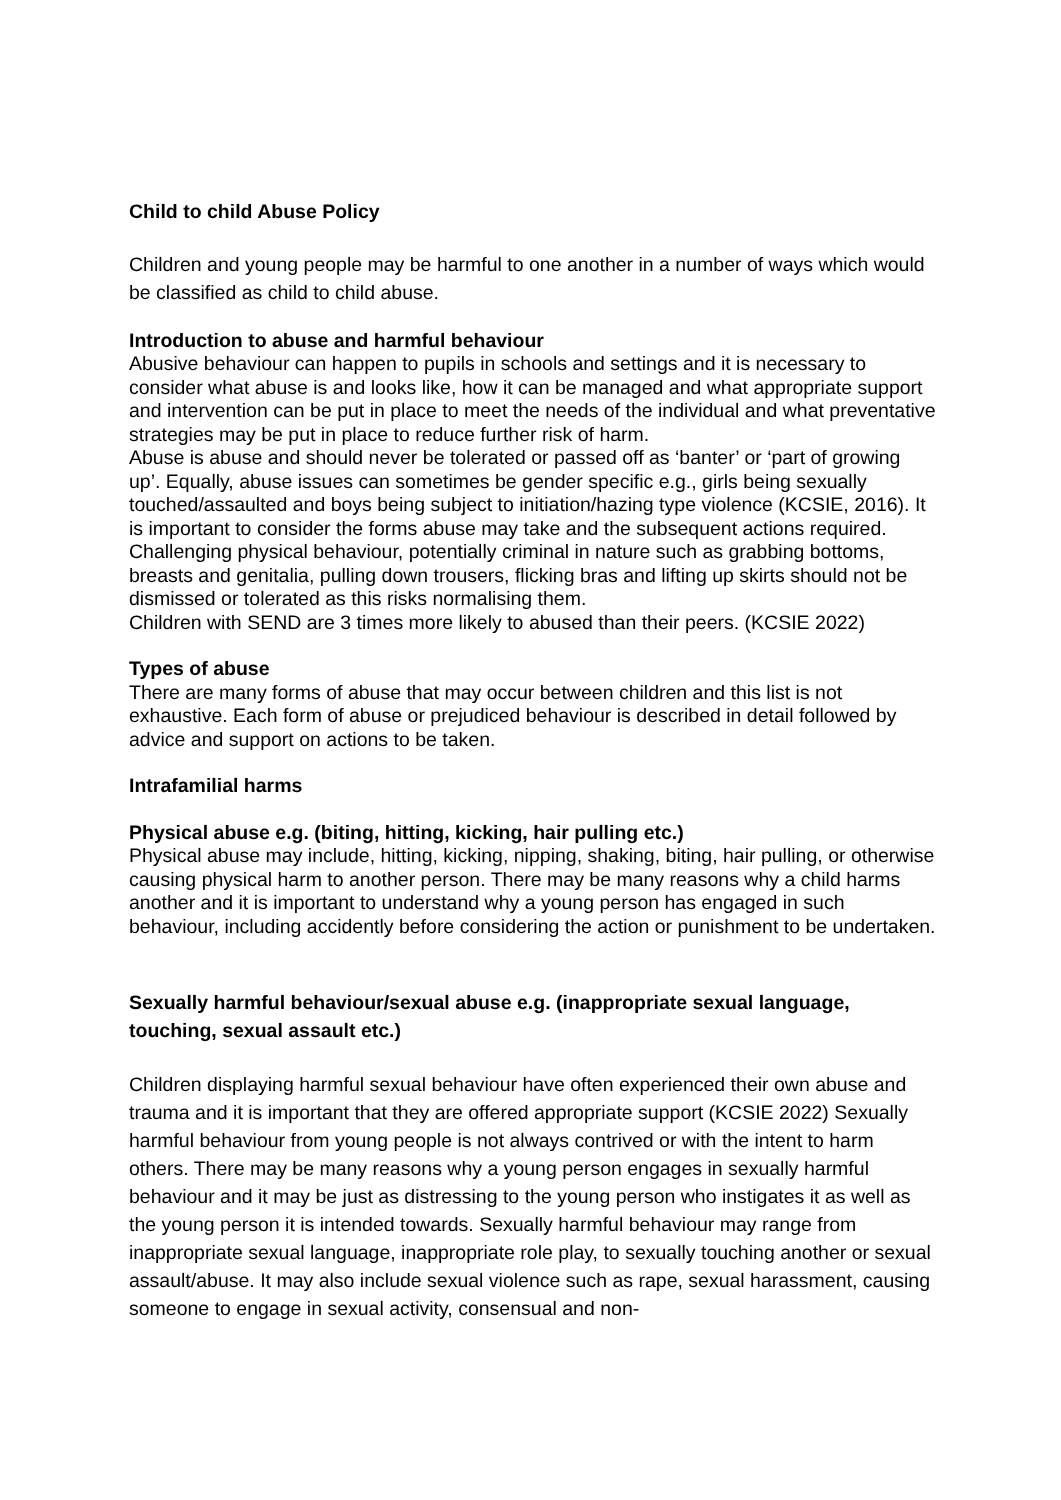Child to child Abuse Policy
Children and young people may be harmful to one another in a number of ways which would be classified as child to child abuse.
Introduction to abuse and harmful behaviour
Abusive behaviour can happen to pupils in schools and settings and it is necessary to consider what abuse is and looks like, how it can be managed and what appropriate support and intervention can be put in place to meet the needs of the individual and what preventative strategies may be put in place to reduce further risk of harm.
Abuse is abuse and should never be tolerated or passed off as ‘banter’ or ‘part of growing up’. Equally, abuse issues can sometimes be gender specific e.g., girls being sexually touched/assaulted and boys being subject to initiation/hazing type violence (KCSIE, 2016). It is important to consider the forms abuse may take and the subsequent actions required.
Challenging physical behaviour, potentially criminal in nature such as grabbing bottoms, breasts and genitalia, pulling down trousers, flicking bras and lifting up skirts should not be dismissed or tolerated as this risks normalising them.
Children with SEND are 3 times more likely to abused than their peers. (KCSIE 2022)
Types of abuse
There are many forms of abuse that may occur between children and this list is not exhaustive. Each form of abuse or prejudiced behaviour is described in detail followed by advice and support on actions to be taken.
Intrafamilial harms
Physical abuse e.g. (biting, hitting, kicking, hair pulling etc.)
Physical abuse may include, hitting, kicking, nipping, shaking, biting, hair pulling, or otherwise causing physical harm to another person. There may be many reasons why a child harms another and it is important to understand why a young person has engaged in such behaviour, including accidently before considering the action or punishment to be undertaken.
Sexually harmful behaviour/sexual abuse e.g. (inappropriate sexual language, touching, sexual assault etc.)
Children displaying harmful sexual behaviour have often experienced their own abuse and trauma and it is important that they are offered appropriate support (KCSIE 2022) Sexually harmful behaviour from young people is not always contrived or with the intent to harm others. There may be many reasons why a young person engages in sexually harmful behaviour and it may be just as distressing to the young person who instigates it as well as the young person it is intended towards. Sexually harmful behaviour may range from inappropriate sexual language, inappropriate role play, to sexually touching another or sexual assault/abuse. It may also include sexual violence such as rape, sexual harassment, causing someone to engage in sexual activity, consensual and non-